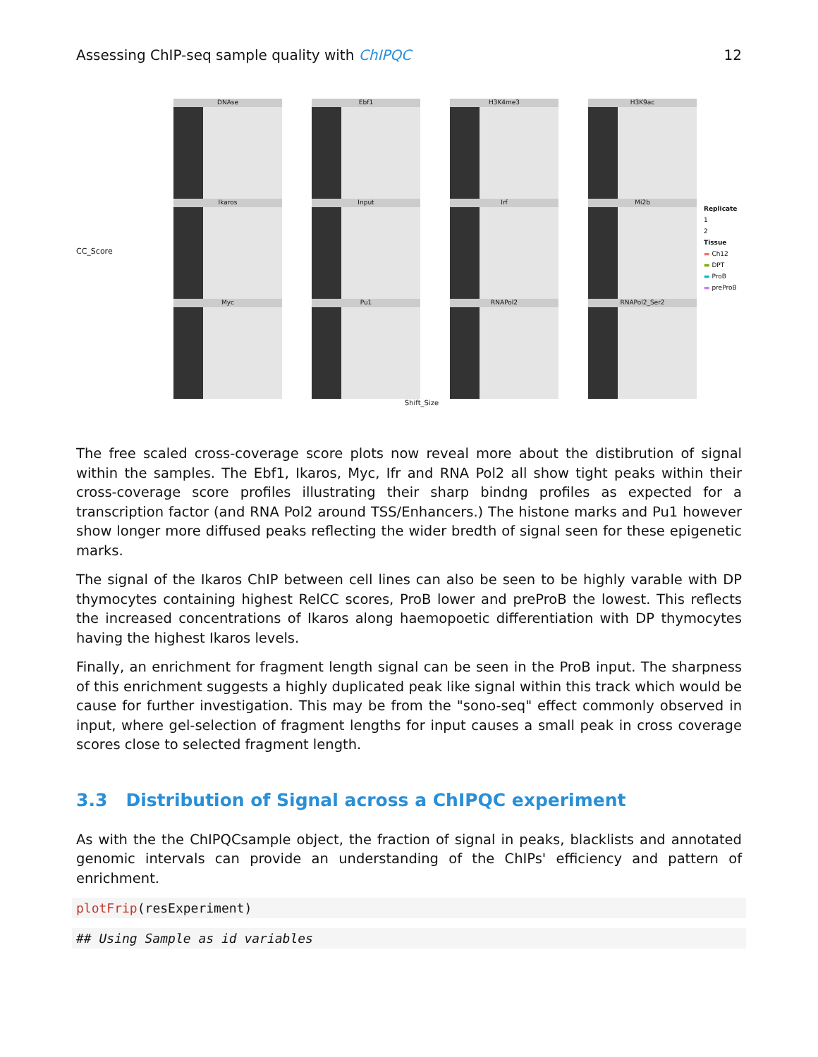Assessing ChIP-seq sample quality with ChIPQC 12
CC_Score
DNAse
Ebf1
H3K4me3
H3K9ac
Ikaros
Input
Irf
Mi2b
Myc
Pu1
RNAPol2
RNAPol2_Ser2
Shift_Size
Replicate
1
2
Tissue
▬ Ch12
▬ DPT
▬ ProB
▬ preProB
The free scaled cross-coverage score plots now reveal more about the distibrution of signal within the samples. The Ebf1, Ikaros, Myc, Ifr and RNA Pol2 all show tight peaks within their cross-coverage score profiles illustrating their sharp bindng profiles as expected for a transcription factor (and RNA Pol2 around TSS/Enhancers.) The histone marks and Pu1 however show longer more diffused peaks reflecting the wider bredth of signal seen for these epigenetic marks.
The signal of the Ikaros ChIP between cell lines can also be seen to be highly varable with DP thymocytes containing highest RelCC scores, ProB lower and preProB the lowest. This reflects the increased concentrations of Ikaros along haemopoetic differentiation with DP thymocytes having the highest Ikaros levels.
Finally, an enrichment for fragment length signal can be seen in the ProB input. The sharpness of this enrichment suggests a highly duplicated peak like signal within this track which would be cause for further investigation. This may be from the "sono-seq" effect commonly observed in input, where gel-selection of fragment lengths for input causes a small peak in cross coverage scores close to selected fragment length.
3.3 Distribution of Signal across a ChIPQC experiment
As with the the ChIPQCsample object, the fraction of signal in peaks, blacklists and annotated genomic intervals can provide an understanding of the ChIPs' efficiency and pattern of enrichment.
plotFrip(resExperiment)
## Using Sample as id variables